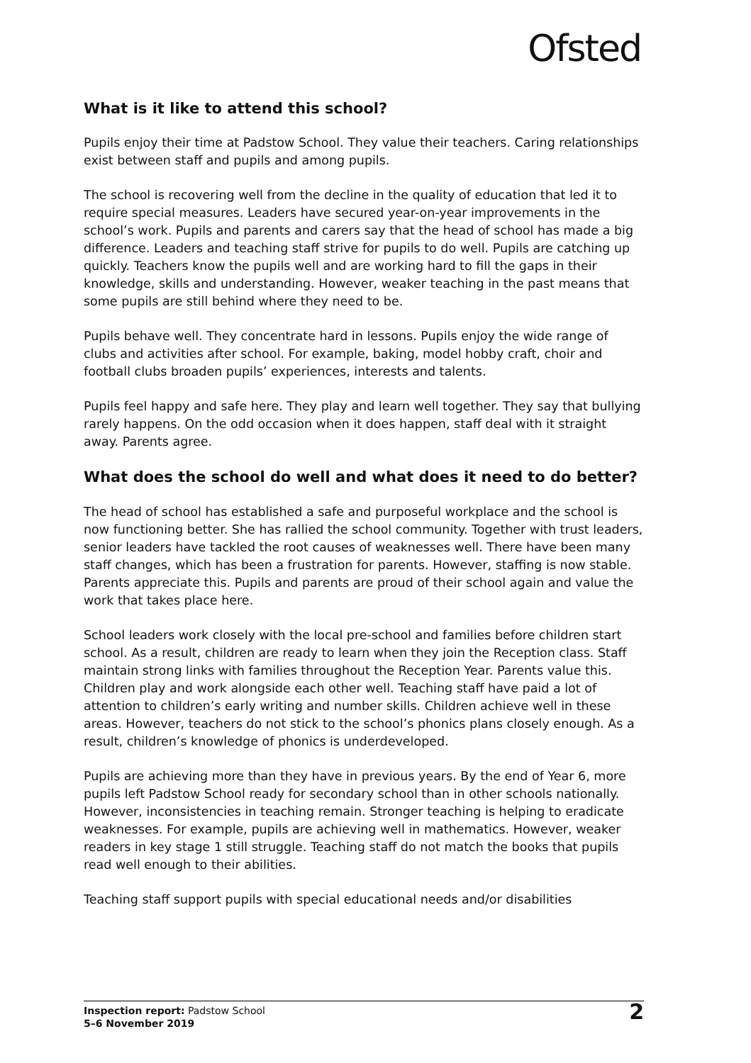Ofsted
What is it like to attend this school?
Pupils enjoy their time at Padstow School. They value their teachers. Caring relationships exist between staff and pupils and among pupils.
The school is recovering well from the decline in the quality of education that led it to require special measures. Leaders have secured year-on-year improvements in the school’s work. Pupils and parents and carers say that the head of school has made a big difference. Leaders and teaching staff strive for pupils to do well. Pupils are catching up quickly. Teachers know the pupils well and are working hard to fill the gaps in their knowledge, skills and understanding. However, weaker teaching in the past means that some pupils are still behind where they need to be.
Pupils behave well. They concentrate hard in lessons. Pupils enjoy the wide range of clubs and activities after school. For example, baking, model hobby craft, choir and football clubs broaden pupils’ experiences, interests and talents.
Pupils feel happy and safe here. They play and learn well together. They say that bullying rarely happens. On the odd occasion when it does happen, staff deal with it straight away. Parents agree.
What does the school do well and what does it need to do better?
The head of school has established a safe and purposeful workplace and the school is now functioning better. She has rallied the school community. Together with trust leaders, senior leaders have tackled the root causes of weaknesses well. There have been many staff changes, which has been a frustration for parents. However, staffing is now stable. Parents appreciate this. Pupils and parents are proud of their school again and value the work that takes place here.
School leaders work closely with the local pre-school and families before children start school. As a result, children are ready to learn when they join the Reception class. Staff maintain strong links with families throughout the Reception Year. Parents value this. Children play and work alongside each other well. Teaching staff have paid a lot of attention to children’s early writing and number skills. Children achieve well in these areas. However, teachers do not stick to the school’s phonics plans closely enough. As a result, children’s knowledge of phonics is underdeveloped.
Pupils are achieving more than they have in previous years. By the end of Year 6, more pupils left Padstow School ready for secondary school than in other schools nationally. However, inconsistencies in teaching remain. Stronger teaching is helping to eradicate weaknesses. For example, pupils are achieving well in mathematics. However, weaker readers in key stage 1 still struggle. Teaching staff do not match the books that pupils read well enough to their abilities.
Teaching staff support pupils with special educational needs and/or disabilities
Inspection report: Padstow School
5–6 November 2019
2